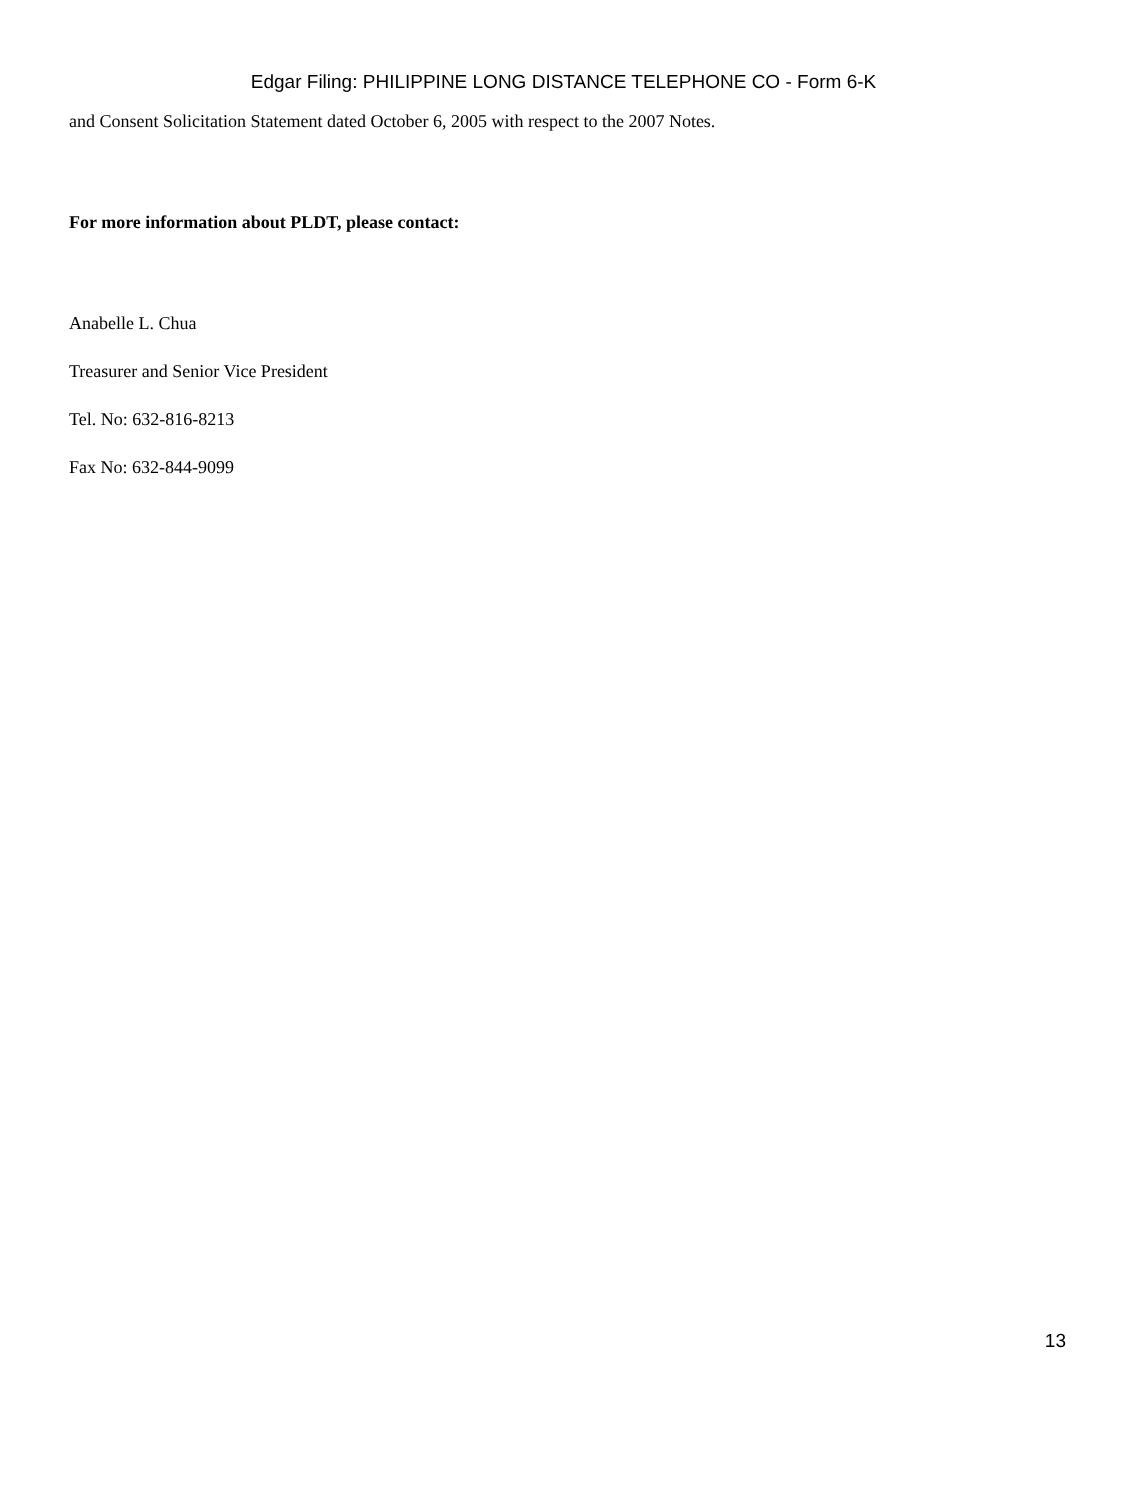Edgar Filing: PHILIPPINE LONG DISTANCE TELEPHONE CO - Form 6-K
and Consent Solicitation Statement dated October 6, 2005 with respect to the 2007 Notes.
For more information about PLDT, please contact:
Anabelle L. Chua
Treasurer and Senior Vice President
Tel. No: 632-816-8213
Fax No: 632-844-9099
13